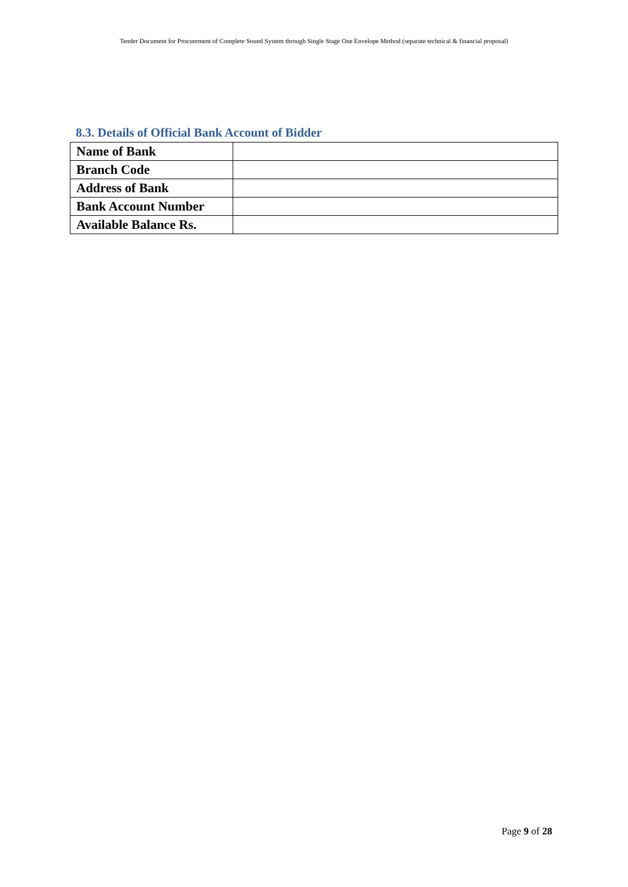Tender Document for Procurement of Complete Sound System through Single Stage One Envelope Method (separate technical & financial proposal)
8.3. Details of Official Bank Account of Bidder
| Name of Bank | |
| Branch Code | |
| Address of Bank | |
| Bank Account Number | |
| Available Balance Rs. | |
Page 9 of 28